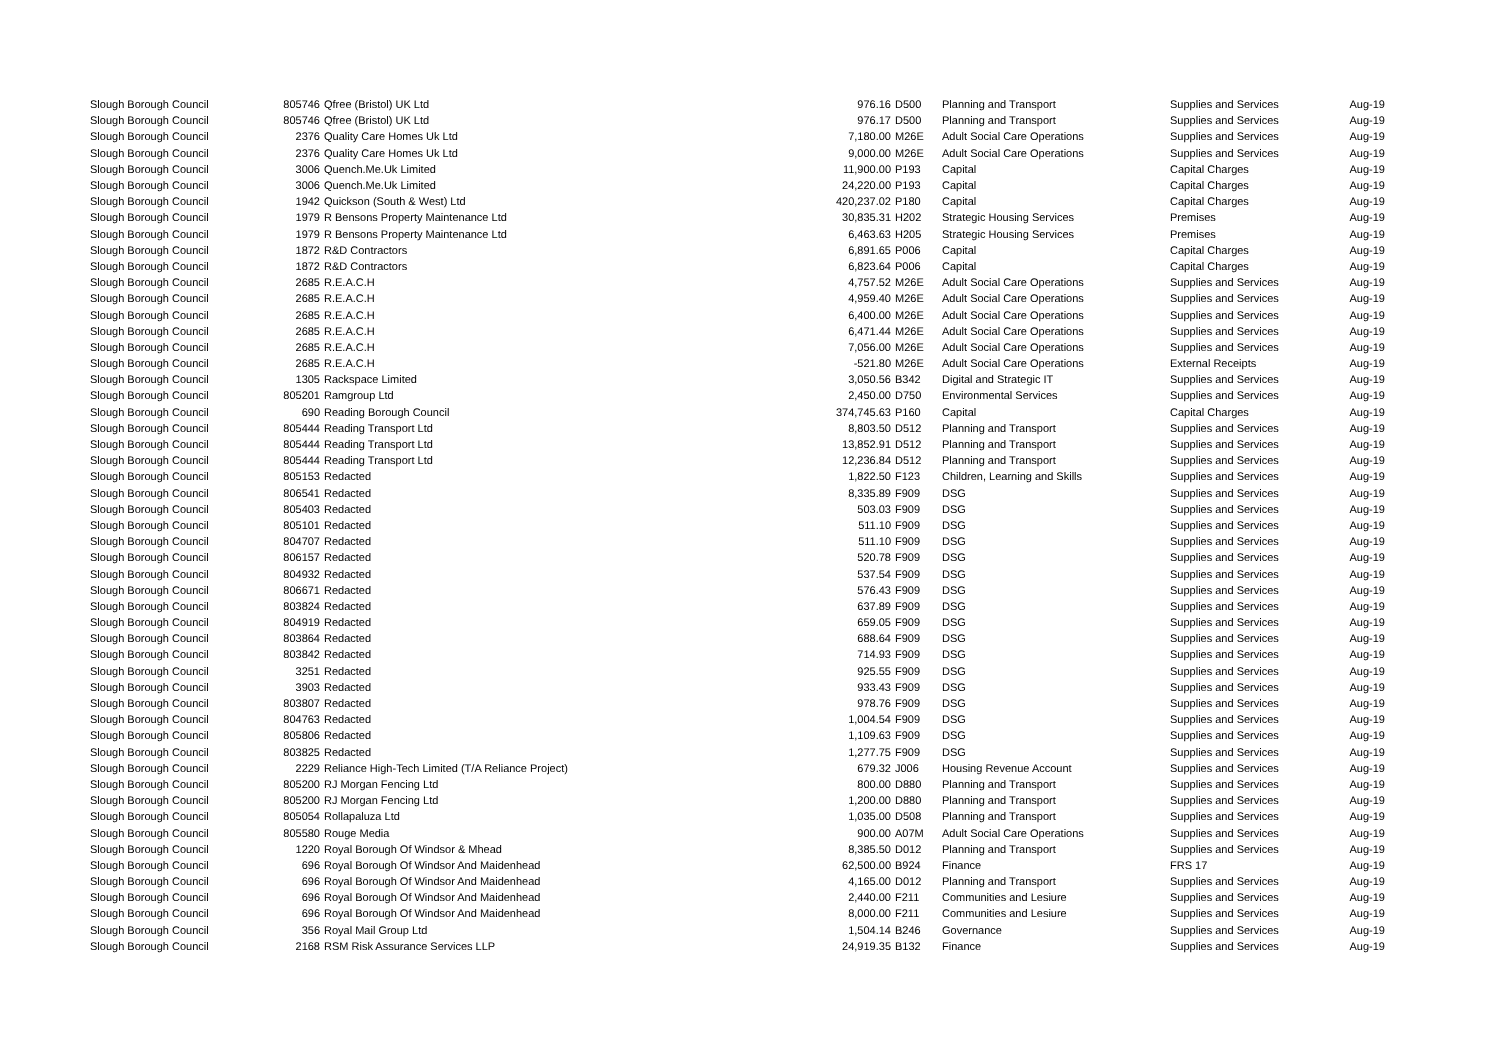| Slough Borough Council | 805746 | Qfree (Bristol) UK Ltd | 976.16 | D500 | Planning and Transport | Supplies and Services | Aug-19 |
| Slough Borough Council | 805746 | Qfree (Bristol) UK Ltd | 976.17 | D500 | Planning and Transport | Supplies and Services | Aug-19 |
| Slough Borough Council | 2376 | Quality Care Homes Uk Ltd | 7,180.00 | M26E | Adult Social Care Operations | Supplies and Services | Aug-19 |
| Slough Borough Council | 2376 | Quality Care Homes Uk Ltd | 9,000.00 | M26E | Adult Social Care Operations | Supplies and Services | Aug-19 |
| Slough Borough Council | 3006 | Quench.Me.Uk Limited | 11,900.00 | P193 | Capital | Capital Charges | Aug-19 |
| Slough Borough Council | 3006 | Quench.Me.Uk Limited | 24,220.00 | P193 | Capital | Capital Charges | Aug-19 |
| Slough Borough Council | 1942 | Quickson (South & West) Ltd | 420,237.02 | P180 | Capital | Capital Charges | Aug-19 |
| Slough Borough Council | 1979 | R Bensons Property Maintenance Ltd | 30,835.31 | H202 | Strategic Housing Services | Premises | Aug-19 |
| Slough Borough Council | 1979 | R Bensons Property Maintenance Ltd | 6,463.63 | H205 | Strategic Housing Services | Premises | Aug-19 |
| Slough Borough Council | 1872 | R&D Contractors | 6,891.65 | P006 | Capital | Capital Charges | Aug-19 |
| Slough Borough Council | 1872 | R&D Contractors | 6,823.64 | P006 | Capital | Capital Charges | Aug-19 |
| Slough Borough Council | 2685 | R.E.A.C.H | 4,757.52 | M26E | Adult Social Care Operations | Supplies and Services | Aug-19 |
| Slough Borough Council | 2685 | R.E.A.C.H | 4,959.40 | M26E | Adult Social Care Operations | Supplies and Services | Aug-19 |
| Slough Borough Council | 2685 | R.E.A.C.H | 6,400.00 | M26E | Adult Social Care Operations | Supplies and Services | Aug-19 |
| Slough Borough Council | 2685 | R.E.A.C.H | 6,471.44 | M26E | Adult Social Care Operations | Supplies and Services | Aug-19 |
| Slough Borough Council | 2685 | R.E.A.C.H | 7,056.00 | M26E | Adult Social Care Operations | Supplies and Services | Aug-19 |
| Slough Borough Council | 2685 | R.E.A.C.H | -521.80 | M26E | Adult Social Care Operations | External Receipts | Aug-19 |
| Slough Borough Council | 1305 | Rackspace Limited | 3,050.56 | B342 | Digital and Strategic IT | Supplies and Services | Aug-19 |
| Slough Borough Council | 805201 | Ramgroup Ltd | 2,450.00 | D750 | Environmental Services | Supplies and Services | Aug-19 |
| Slough Borough Council | 690 | Reading Borough Council | 374,745.63 | P160 | Capital | Capital Charges | Aug-19 |
| Slough Borough Council | 805444 | Reading Transport Ltd | 8,803.50 | D512 | Planning and Transport | Supplies and Services | Aug-19 |
| Slough Borough Council | 805444 | Reading Transport Ltd | 13,852.91 | D512 | Planning and Transport | Supplies and Services | Aug-19 |
| Slough Borough Council | 805444 | Reading Transport Ltd | 12,236.84 | D512 | Planning and Transport | Supplies and Services | Aug-19 |
| Slough Borough Council | 805153 | Redacted | 1,822.50 | F123 | Children, Learning and Skills | Supplies and Services | Aug-19 |
| Slough Borough Council | 806541 | Redacted | 8,335.89 | F909 | DSG | Supplies and Services | Aug-19 |
| Slough Borough Council | 805403 | Redacted | 503.03 | F909 | DSG | Supplies and Services | Aug-19 |
| Slough Borough Council | 805101 | Redacted | 511.10 | F909 | DSG | Supplies and Services | Aug-19 |
| Slough Borough Council | 804707 | Redacted | 511.10 | F909 | DSG | Supplies and Services | Aug-19 |
| Slough Borough Council | 806157 | Redacted | 520.78 | F909 | DSG | Supplies and Services | Aug-19 |
| Slough Borough Council | 804932 | Redacted | 537.54 | F909 | DSG | Supplies and Services | Aug-19 |
| Slough Borough Council | 806671 | Redacted | 576.43 | F909 | DSG | Supplies and Services | Aug-19 |
| Slough Borough Council | 803824 | Redacted | 637.89 | F909 | DSG | Supplies and Services | Aug-19 |
| Slough Borough Council | 804919 | Redacted | 659.05 | F909 | DSG | Supplies and Services | Aug-19 |
| Slough Borough Council | 803864 | Redacted | 688.64 | F909 | DSG | Supplies and Services | Aug-19 |
| Slough Borough Council | 803842 | Redacted | 714.93 | F909 | DSG | Supplies and Services | Aug-19 |
| Slough Borough Council | 3251 | Redacted | 925.55 | F909 | DSG | Supplies and Services | Aug-19 |
| Slough Borough Council | 3903 | Redacted | 933.43 | F909 | DSG | Supplies and Services | Aug-19 |
| Slough Borough Council | 803807 | Redacted | 978.76 | F909 | DSG | Supplies and Services | Aug-19 |
| Slough Borough Council | 804763 | Redacted | 1,004.54 | F909 | DSG | Supplies and Services | Aug-19 |
| Slough Borough Council | 805806 | Redacted | 1,109.63 | F909 | DSG | Supplies and Services | Aug-19 |
| Slough Borough Council | 803825 | Redacted | 1,277.75 | F909 | DSG | Supplies and Services | Aug-19 |
| Slough Borough Council | 2229 | Reliance High-Tech Limited (T/A Reliance Project) | 679.32 | J006 | Housing Revenue Account | Supplies and Services | Aug-19 |
| Slough Borough Council | 805200 | RJ Morgan Fencing Ltd | 800.00 | D880 | Planning and Transport | Supplies and Services | Aug-19 |
| Slough Borough Council | 805200 | RJ Morgan Fencing Ltd | 1,200.00 | D880 | Planning and Transport | Supplies and Services | Aug-19 |
| Slough Borough Council | 805054 | Rollapaluza Ltd | 1,035.00 | D508 | Planning and Transport | Supplies and Services | Aug-19 |
| Slough Borough Council | 805580 | Rouge Media | 900.00 | A07M | Adult Social Care Operations | Supplies and Services | Aug-19 |
| Slough Borough Council | 1220 | Royal Borough Of Windsor & Mhead | 8,385.50 | D012 | Planning and Transport | Supplies and Services | Aug-19 |
| Slough Borough Council | 696 | Royal Borough Of Windsor And Maidenhead | 62,500.00 | B924 | Finance | FRS 17 | Aug-19 |
| Slough Borough Council | 696 | Royal Borough Of Windsor And Maidenhead | 4,165.00 | D012 | Planning and Transport | Supplies and Services | Aug-19 |
| Slough Borough Council | 696 | Royal Borough Of Windsor And Maidenhead | 2,440.00 | F211 | Communities and Lesiure | Supplies and Services | Aug-19 |
| Slough Borough Council | 696 | Royal Borough Of Windsor And Maidenhead | 8,000.00 | F211 | Communities and Lesiure | Supplies and Services | Aug-19 |
| Slough Borough Council | 356 | Royal Mail Group Ltd | 1,504.14 | B246 | Governance | Supplies and Services | Aug-19 |
| Slough Borough Council | 2168 | RSM Risk Assurance Services LLP | 24,919.35 | B132 | Finance | Supplies and Services | Aug-19 |